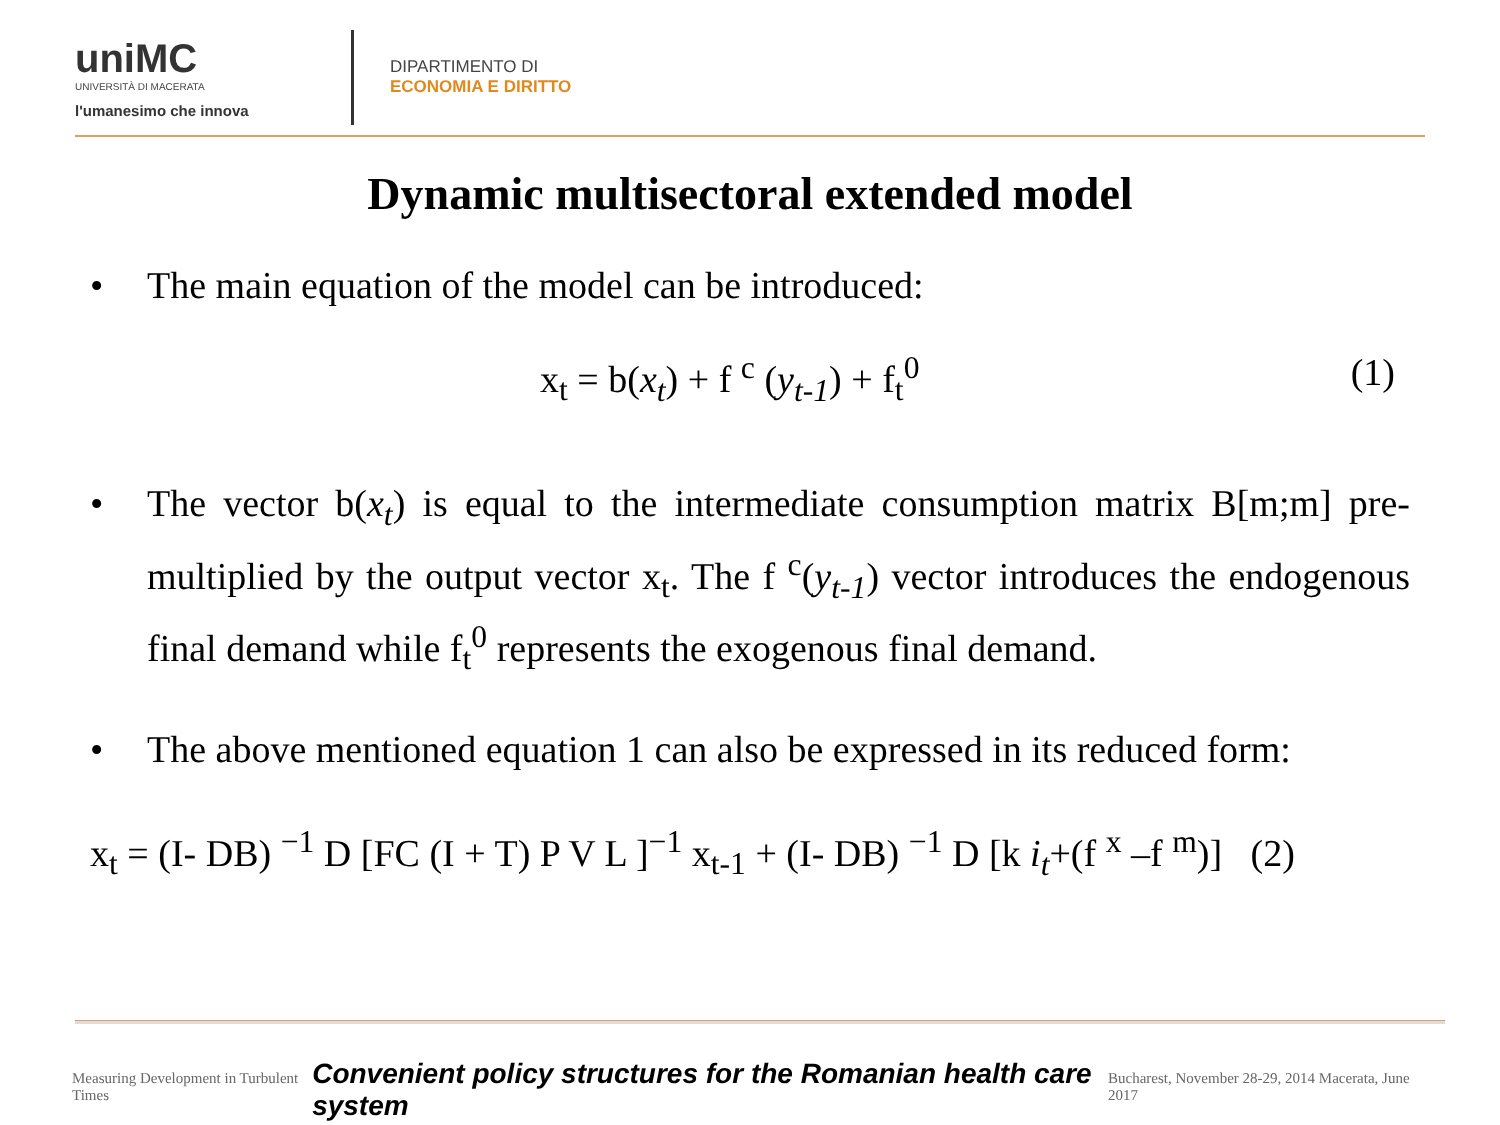uniMC
UNIVERSITÀ DI MACERATA
l'umanesimo che innova
DIPARTIMENTO DI
ECONOMIA E DIRITTO
Dynamic multisectoral extended model
• The main equation of the model can be introduced:
x<sub>t</sub> = b(x<sub>t</sub>) + f <sup>c</sup> (y<sub>t-1</sub>) + f<sub>t</sub><sup>0</sup> (1)
• The vector b(x<sub>t</sub>) is equal to the intermediate consumption matrix B[m;m] pre-multiplied by the output vector x<sub>t</sub>. The f <sup>c</sup>(y<sub>t-1</sub>) vector introduces the endogenous final demand while f<sub>t</sub><sup>0</sup> represents the exogenous final demand.
• The above mentioned equation 1 can also be expressed in its reduced form:
x<sub>t</sub> = (I- DB) <sup>−1</sup> D [FC (I + T) P V L ]<sup>−1</sup> x<sub>t-1</sub> + (I- DB) <sup>−1</sup> D [k i<sub>t</sub>+(f <sup>x</sup> –f <sup>m</sup>)] (2)
Measuring Development in Turbulent Times Convenient policy structures for the Romanian health care system Bucharest, November 28-29, 2014 Macerata, June 2017